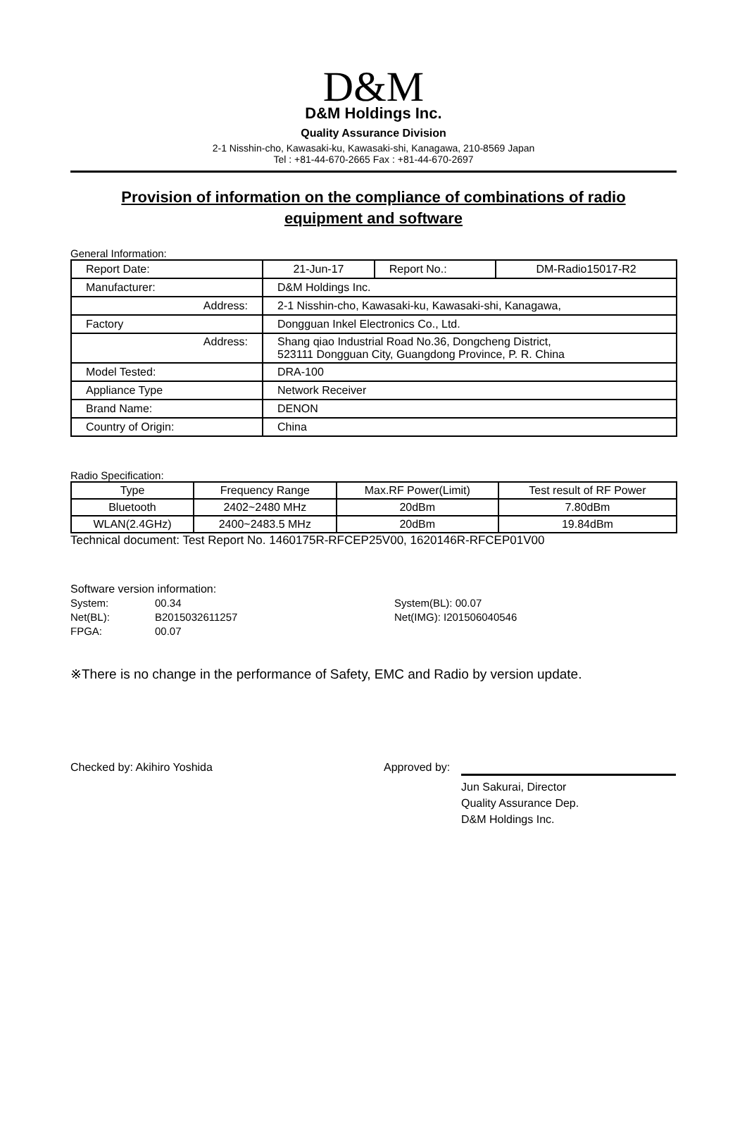D&M
D&M Holdings Inc.
Quality Assurance Division
2-1 Nisshin-cho, Kawasaki-ku, Kawasaki-shi, Kanagawa, 210-8569 Japan
Tel : +81-44-670-2665 Fax : +81-44-670-2697
Provision of information on the compliance of combinations of radio
equipment and software
General Information:
| Report Date: | 21-Jun-17 | Report No.: | DM-Radio15017-R2 |
| Manufacturer: | D&M Holdings Inc. | | |
| Address: | 2-1 Nisshin-cho, Kawasaki-ku, Kawasaki-shi, Kanagawa, | | |
| Factory | Dongguan Inkel Electronics Co., Ltd. | | |
| Address: | Shang qiao Industrial Road No.36, Dongcheng District, 523111 Dongguan City, Guangdong Province, P. R. China | | |
| Model Tested: | DRA-100 | | |
| Appliance Type | Network Receiver | | |
| Brand Name: | DENON | | |
| Country of Origin: | China | | |
Radio Specification:
| Type | Frequency Range | Max.RF Power(Limit) | Test result of RF Power |
| Bluetooth | 2402~2480 MHz | 20dBm | 7.80dBm |
| WLAN(2.4GHz) | 2400~2483.5 MHz | 20dBm | 19.84dBm |
Technical document: Test Report No. 1460175R-RFCEP25V00, 1620146R-RFCEP01V00
Software version information:
| System: | 00.34 | System(BL): 00.07 |
| Net(BL): | B2015032611257 | Net(IMG): I201506040546 |
| FPGA: | 00.07 | |
※There is no change in the performance of Safety, EMC and Radio by version update.
Checked by: Akihiro Yoshida Approved by:
Jun Sakurai, Director
Quality Assurance Dep.
D&M Holdings Inc.